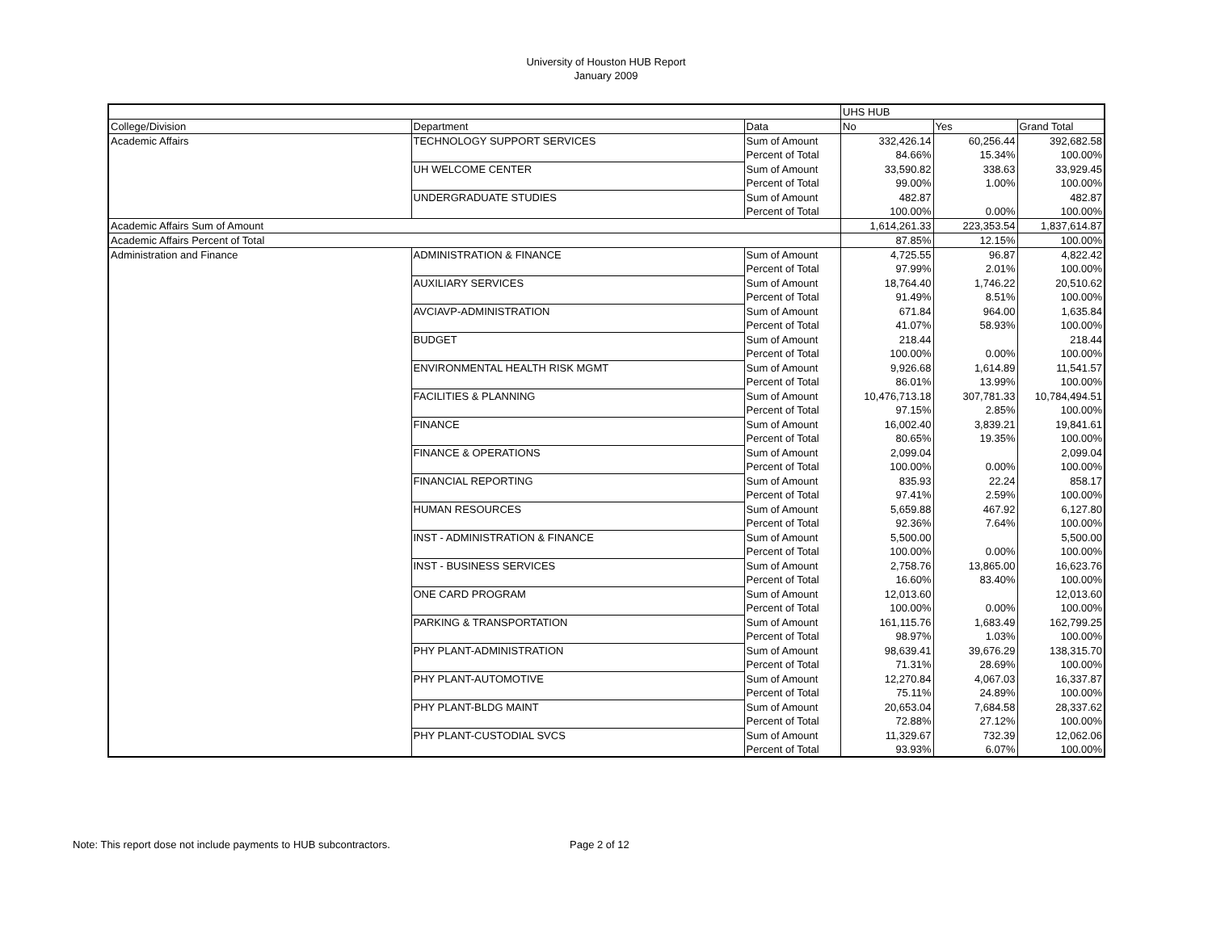University of Houston HUB Report
January 2009
| | | | UHS HUB | | |
| --- | --- | --- | --- | --- | --- |
| College/Division | Department | Data | No | Yes | Grand Total |
| Academic Affairs | TECHNOLOGY SUPPORT SERVICES | Sum of Amount | 332,426.14 | 60,256.44 | 392,682.58 |
| | | Percent of Total | 84.66% | 15.34% | 100.00% |
| | UH WELCOME CENTER | Sum of Amount | 33,590.82 | 338.63 | 33,929.45 |
| | | Percent of Total | 99.00% | 1.00% | 100.00% |
| | UNDERGRADUATE STUDIES | Sum of Amount | 482.87 | | 482.87 |
| | | Percent of Total | 100.00% | 0.00% | 100.00% |
| Academic Affairs Sum of Amount | | | 1,614,261.33 | 223,353.54 | 1,837,614.87 |
| Academic Affairs Percent of Total | | | 87.85% | 12.15% | 100.00% |
| Administration and Finance | ADMINISTRATION & FINANCE | Sum of Amount | 4,725.55 | 96.87 | 4,822.42 |
| | | Percent of Total | 97.99% | 2.01% | 100.00% |
| | AUXILIARY SERVICES | Sum of Amount | 18,764.40 | 1,746.22 | 20,510.62 |
| | | Percent of Total | 91.49% | 8.51% | 100.00% |
| | AVCIAVP-ADMINISTRATION | Sum of Amount | 671.84 | 964.00 | 1,635.84 |
| | | Percent of Total | 41.07% | 58.93% | 100.00% |
| | BUDGET | Sum of Amount | 218.44 | | 218.44 |
| | | Percent of Total | 100.00% | 0.00% | 100.00% |
| | ENVIRONMENTAL HEALTH RISK MGMT | Sum of Amount | 9,926.68 | 1,614.89 | 11,541.57 |
| | | Percent of Total | 86.01% | 13.99% | 100.00% |
| | FACILITIES & PLANNING | Sum of Amount | 10,476,713.18 | 307,781.33 | 10,784,494.51 |
| | | Percent of Total | 97.15% | 2.85% | 100.00% |
| | FINANCE | Sum of Amount | 16,002.40 | 3,839.21 | 19,841.61 |
| | | Percent of Total | 80.65% | 19.35% | 100.00% |
| | FINANCE & OPERATIONS | Sum of Amount | 2,099.04 | | 2,099.04 |
| | | Percent of Total | 100.00% | 0.00% | 100.00% |
| | FINANCIAL REPORTING | Sum of Amount | 835.93 | 22.24 | 858.17 |
| | | Percent of Total | 97.41% | 2.59% | 100.00% |
| | HUMAN RESOURCES | Sum of Amount | 5,659.88 | 467.92 | 6,127.80 |
| | | Percent of Total | 92.36% | 7.64% | 100.00% |
| | INST - ADMINISTRATION & FINANCE | Sum of Amount | 5,500.00 | | 5,500.00 |
| | | Percent of Total | 100.00% | 0.00% | 100.00% |
| | INST - BUSINESS SERVICES | Sum of Amount | 2,758.76 | 13,865.00 | 16,623.76 |
| | | Percent of Total | 16.60% | 83.40% | 100.00% |
| | ONE CARD PROGRAM | Sum of Amount | 12,013.60 | | 12,013.60 |
| | | Percent of Total | 100.00% | 0.00% | 100.00% |
| | PARKING & TRANSPORTATION | Sum of Amount | 161,115.76 | 1,683.49 | 162,799.25 |
| | | Percent of Total | 98.97% | 1.03% | 100.00% |
| | PHY PLANT-ADMINISTRATION | Sum of Amount | 98,639.41 | 39,676.29 | 138,315.70 |
| | | Percent of Total | 71.31% | 28.69% | 100.00% |
| | PHY PLANT-AUTOMOTIVE | Sum of Amount | 12,270.84 | 4,067.03 | 16,337.87 |
| | | Percent of Total | 75.11% | 24.89% | 100.00% |
| | PHY PLANT-BLDG MAINT | Sum of Amount | 20,653.04 | 7,684.58 | 28,337.62 |
| | | Percent of Total | 72.88% | 27.12% | 100.00% |
| | PHY PLANT-CUSTODIAL SVCS | Sum of Amount | 11,329.67 | 732.39 | 12,062.06 |
| | | Percent of Total | 93.93% | 6.07% | 100.00% |
Note: This report dose not include payments to HUB subcontractors. Page 2 of 12